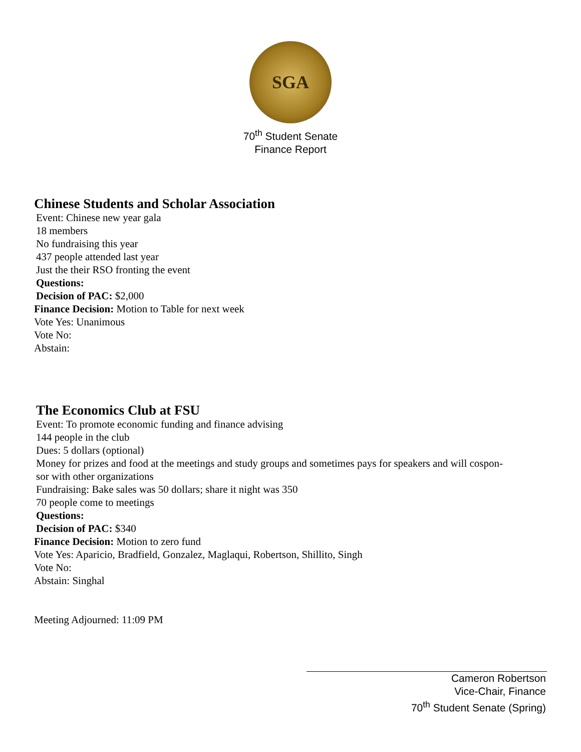SGA
70<sup>th</sup> Student Senate
Finance Report
Chinese Students and Scholar Association
Event: Chinese new year gala
18 members
No fundraising this year
437 people attended last year
Just the their RSO fronting the event
Questions:
Decision of PAC: $2,000
Finance Decision: Motion to Table for next week
Vote Yes: Unanimous
Vote No:
Abstain:
The Economics Club at FSU
Event: To promote economic funding and finance advising
144 people in the club
Dues: 5 dollars (optional)
Money for prizes and food at the meetings and study groups and sometimes pays for speakers and will cospon-
sor with other organizations
Fundraising: Bake sales was 50 dollars; share it night was 350
70 people come to meetings
Questions:
Decision of PAC: $340
Finance Decision: Motion to zero fund
Vote Yes: Aparicio, Bradfield, Gonzalez, Maglaqui, Robertson, Shillito, Singh
Vote No:
Abstain: Singhal
Meeting Adjourned: 11:09 PM
Cameron Robertson
Vice-Chair, Finance
70<sup>th</sup> Student Senate (Spring)